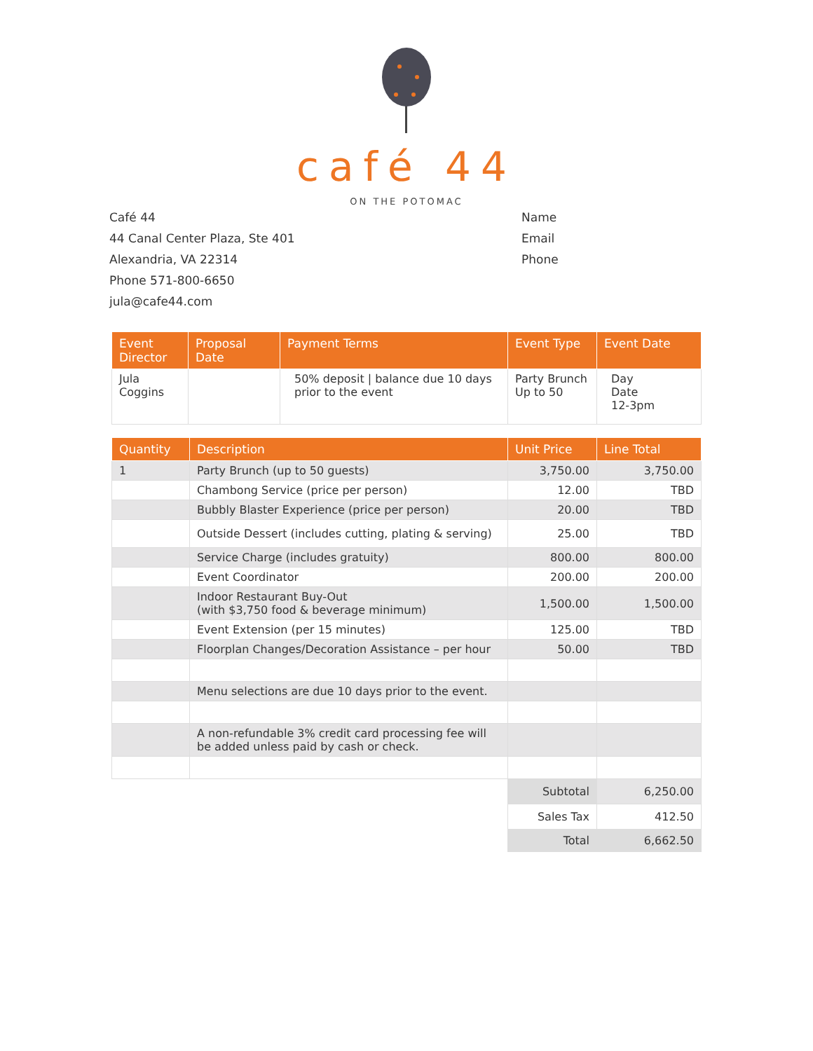café 44
ON THE POTOMAC
Café 44
44 Canal Center Plaza, Ste 401
Alexandria, VA 22314
Phone 571-800-6650
jula@cafe44.com
Name
Email
Phone
| Event Director | Proposal Date | Payment Terms | Event Type | Event Date |
| --- | --- | --- | --- | --- |
| Jula Coggins | | 50% deposit / balance due 10 days prior to the event | Party Brunch Up to 50 | Day Date 12-3pm |
| Quantity | Description | Unit Price | Line Total |
| --- | --- | --- | --- |
| 1 | Party Brunch (up to 50 guests) | 3,750.00 | 3,750.00 |
| | Chambong Service (price per person) | 12.00 | TBD |
| | Bubbly Blaster Experience (price per person) | 20.00 | TBD |
| | Outside Dessert (includes cutting, plating & serving) | 25.00 | TBD |
| | Service Charge (includes gratuity) | 800.00 | 800.00 |
| | Event Coordinator | 200.00 | 200.00 |
| | Indoor Restaurant Buy-Out (with $3,750 food & beverage minimum) | 1,500.00 | 1,500.00 |
| | Event Extension (per 15 minutes) | 125.00 | TBD |
| | Floorplan Changes/Decoration Assistance – per hour | 50.00 | TBD |
| | Menu selections are due 10 days prior to the event. | | |
| | A non-refundable 3% credit card processing fee will be added unless paid by cash or check. | | |
| | | Subtotal | 6,250.00 |
| | | Sales Tax | 412.50 |
| | | Total | 6,662.50 |